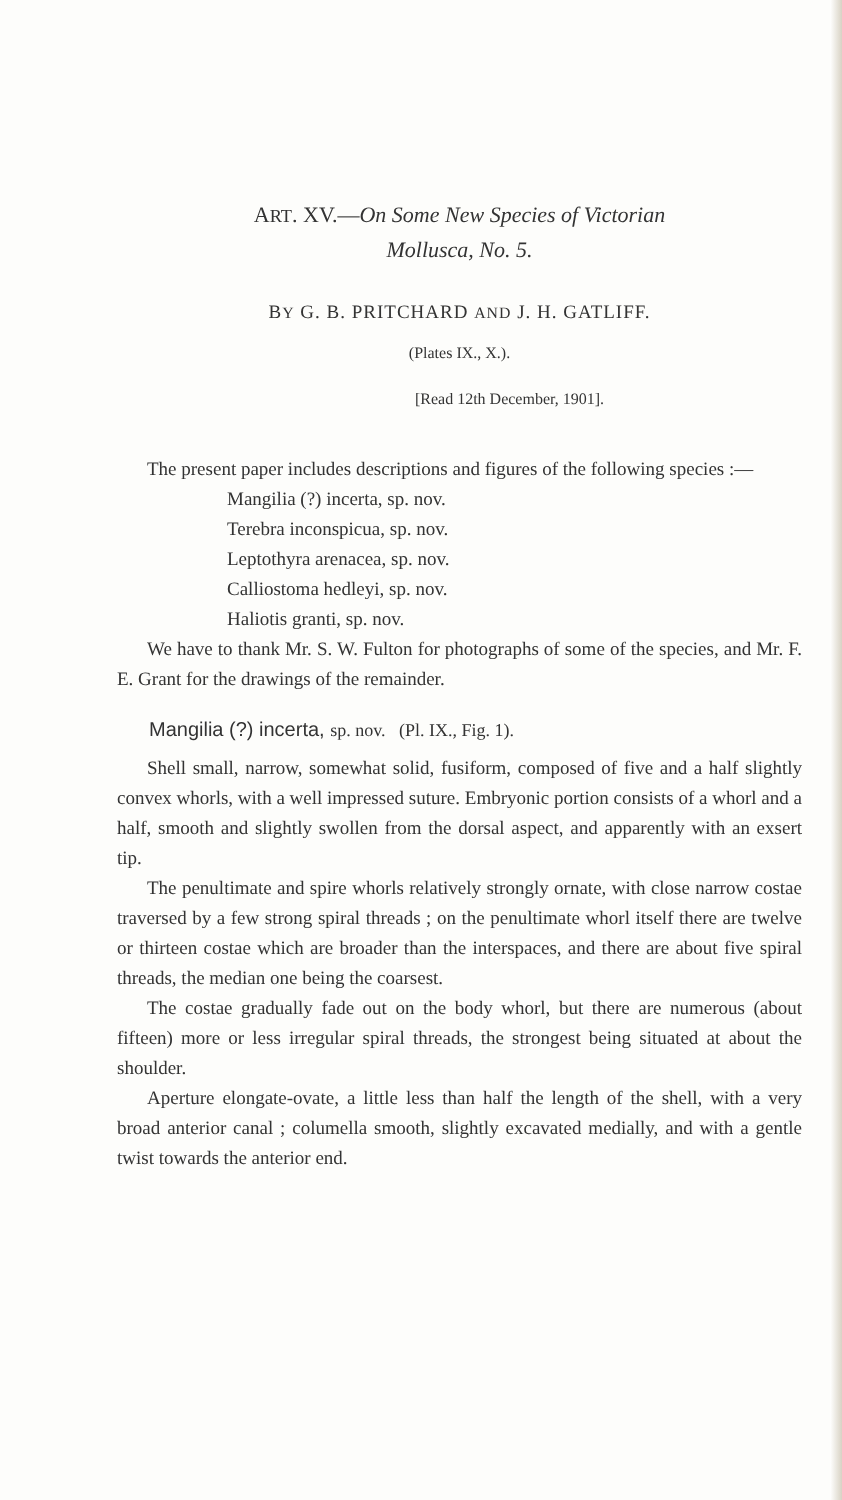ART. XV.—On Some New Species of Victorian
Mollusca, No. 5.
BY G. B. PRITCHARD AND J. H. GATLIFF.
(Plates IX., X.).
[Read 12th December, 1901].
The present paper includes descriptions and figures of the following species :—
Mangilia (?) incerta, sp. nov.
Terebra inconspicua, sp. nov.
Leptothyra arenacea, sp. nov.
Calliostoma hedleyi, sp. nov.
Haliotis granti, sp. nov.
We have to thank Mr. S. W. Fulton for photographs of some of the species, and Mr. F. E. Grant for the drawings of the remainder.
Mangilia (?) incerta, sp. nov. (Pl. IX., Fig. 1).
Shell small, narrow, somewhat solid, fusiform, composed of five and a half slightly convex whorls, with a well impressed suture. Embryonic portion consists of a whorl and a half, smooth and slightly swollen from the dorsal aspect, and apparently with an exsert tip.
The penultimate and spire whorls relatively strongly ornate, with close narrow costae traversed by a few strong spiral threads ; on the penultimate whorl itself there are twelve or thirteen costae which are broader than the interspaces, and there are about five spiral threads, the median one being the coarsest.
The costae gradually fade out on the body whorl, but there are numerous (about fifteen) more or less irregular spiral threads, the strongest being situated at about the shoulder.
Aperture elongate-ovate, a little less than half the length of the shell, with a very broad anterior canal ; columella smooth, slightly excavated medially, and with a gentle twist towards the anterior end.